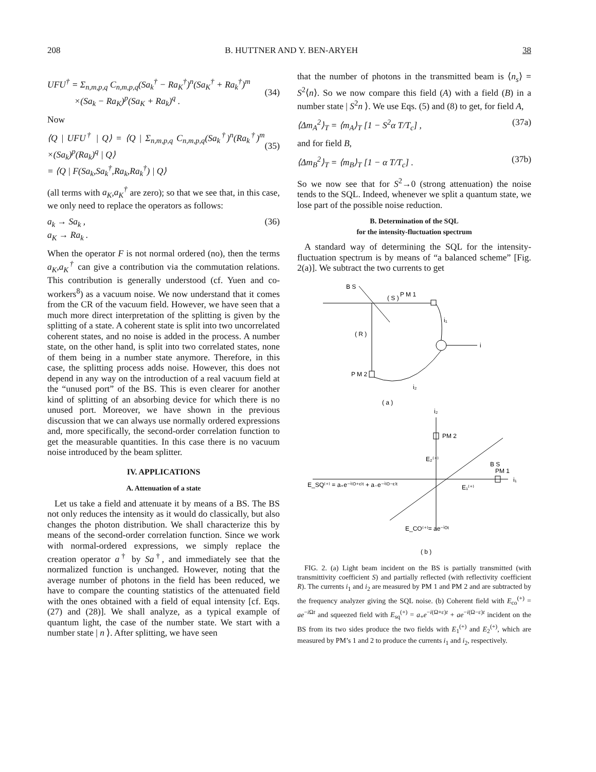208 B. HUTTNER AND Y. BEN-ARYEH 38
UFU<sup>†</sup> = Σ<sub>n,m,p,q</sub> C<sub>n,m,p,q</sub>(Sa<sub>k</sub><sup>†</sup> − Ra<sub>K</sub><sup>†</sup>)<sup>n</sup>(Sa<sub>K</sub><sup>†</sup> + Ra<sub>k</sub><sup>†</sup>)<sup>m</sup>
×(Sa<sub>k</sub> − Ra<sub>K</sub>)<sup>p</sup>(Sa<sub>K</sub> + Ra<sub>k</sub>)<sup>q</sup> .
(34)
Now
⟨Q | UFU<sup>†</sup> | Q⟩ = ⟨Q | Σ<sub>n,m,p,q</sub> C<sub>n,m,p,q</sub>(Sa<sub>k</sub><sup>†</sup>)<sup>n</sup>(Ra<sub>k</sub><sup>†</sup>)<sup>m</sup> ×(Sa<sub>k</sub>)<sup>p</sup>(Ra<sub>k</sub>)<sup>q</sup> | Q⟩
= ⟨Q | F(Sa<sub>k</sub>,Sa<sub>k</sub><sup>†</sup>,Ra<sub>k</sub>,Ra<sub>k</sub><sup>†</sup>) | Q⟩
(35)
(all terms with a<sub>K</sub>,a<sub>K</sub><sup>†</sup> are zero); so that we see that, in this case, we only need to replace the operators as follows:
a<sub>k</sub> → Sa<sub>k</sub> ,
a<sub>K</sub> → Ra<sub>k</sub> . (36)
When the operator F is not normal ordered (no), then the terms a<sub>K</sub>,a<sub>K</sub><sup>†</sup> can give a contribution via the commutation relations. This contribution is generally understood (cf. Yuen and co-workers<sup>8</sup>) as a vacuum noise. We now understand that it comes from the CR of the vacuum field. However, we have seen that a much more direct interpretation of the splitting is given by the splitting of a state. A coherent state is split into two uncorrelated coherent states, and no noise is added in the process. A number state, on the other hand, is split into two correlated states, none of them being in a number state anymore. Therefore, in this case, the splitting process adds noise. However, this does not depend in any way on the introduction of a real vacuum field at the “unused port” of the BS. This is even clearer for another kind of splitting of an absorbing device for which there is no unused port. Moreover, we have shown in the previous discussion that we can always use normally ordered expressions and, more specifically, the second-order correlation function to get the measurable quantities. In this case there is no vacuum noise introduced by the beam splitter.
IV. APPLICATIONS
A. Attenuation of a state
Let us take a field and attenuate it by means of a BS. The BS not only reduces the intensity as it would do classically, but also changes the photon distribution. We shall characterize this by means of the second-order correlation function. Since we work with normal-ordered expressions, we simply replace the creation operator a<sup>†</sup> by Sa<sup>†</sup>, and immediately see that the normalized function is unchanged. However, noting that the average number of photons in the field has been reduced, we have to compare the counting statistics of the attenuated field with the ones obtained with a field of equal intensity [cf. Eqs. (27) and (28)]. We shall analyze, as a typical example of quantum light, the case of the number state. We start with a number state | n ⟩. After splitting, we have seen
that the number of photons in the transmitted beam is ⟨n<sub>s</sub>⟩ = S<sup>2</sup>⟨n⟩. So we now compare this field (A) with a field (B) in a number state | S<sup>2</sup>n ⟩. We use Eqs. (5) and (8) to get, for field A,
⟨Δm<sub>A</sub><sup>2</sup>⟩<sub>T</sub> = ⟨m<sub>A</sub>⟩<sub>T</sub> [1 − S<sup>2</sup>α T/T<sub>c</sub>] , (37a)
and for field B,
⟨Δm<sub>B</sub><sup>2</sup>⟩<sub>T</sub> = ⟨m<sub>B</sub>⟩<sub>T</sub> [1 − α T/T<sub>c</sub>] . (37b)
So we now see that for S<sup>2</sup>→0 (strong attenuation) the noise tends to the SQL. Indeed, whenever we split a quantum state, we lose part of the possible noise reduction.
B. Determination of the SQL
for the intensity-fluctuation spectrum
A standard way of determining the SQL for the intensity-fluctuation spectrum is by means of “a balanced scheme” [Fig. 2(a)]. We subtract the two currents to get
B S
P M 1
( S )
( R )
P M 2
i
i₁
i₂
( a )
i₂
PM 2
B S
PM 1
i₁
E₂⁽⁺⁾
E₁⁽⁺⁾
E_SQ⁽⁺⁾ = a₊e⁻ⁱ⁽ᴼ⁺ᵋ⁾ᵗ + a₋e⁻ⁱ⁽ᴼ⁻ᵋ⁾ᵗ
E_CO⁽⁺⁾= ae⁻ⁱᴼᵗ
( b )
FIG. 2. (a) Light beam incident on the BS is partially transmitted (with transmittivity coefficient S) and partially reflected (with reflectivity coefficient R). The currents i<sub>1</sub> and i<sub>2</sub> are measured by PM 1 and PM 2 and are subtracted by the frequency analyzer giving the SQL noise. (b) Coherent field with E<sub>co</sub><sup>(+)</sup> = ae<sup>−i Ωt</sup> and squeezed field with E<sub>sq</sub><sup>(+)</sup> = a<sub>+</sub>e<sup>−i(Ω+ε)t</sup> + ae<sup>−i(Ω−ε)t</sup> incident on the BS from its two sides produce the two fields with E<sub>1</sub><sup>(+)</sup> and E<sub>2</sub><sup>(+)</sup>, which are measured by PM’s 1 and 2 to produce the currents i<sub>1</sub> and i<sub>2</sub>, respectively.